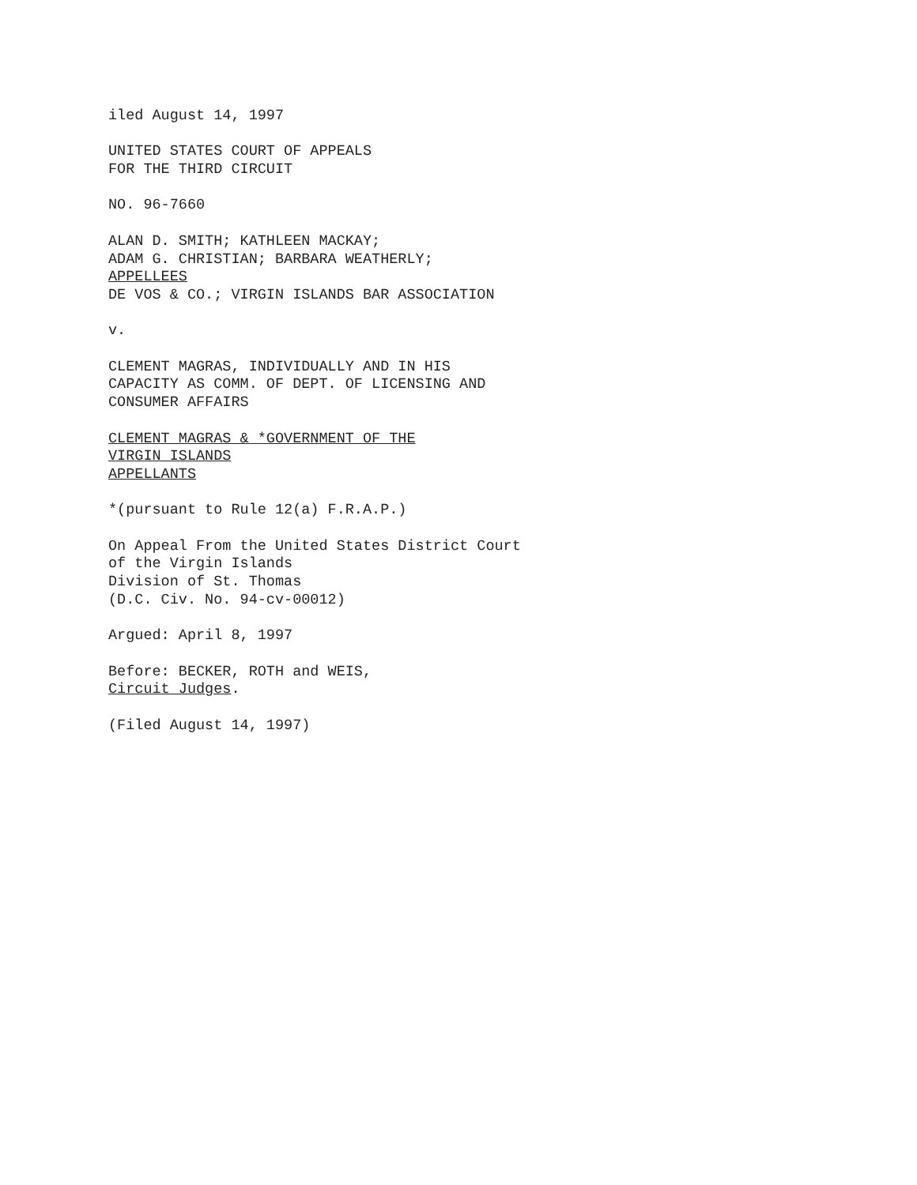iled August 14, 1997
UNITED STATES COURT OF APPEALS
FOR THE THIRD CIRCUIT
NO. 96-7660
ALAN D. SMITH; KATHLEEN MACKAY;
ADAM G. CHRISTIAN; BARBARA WEATHERLY;
APPELLEES
DE VOS & CO.; VIRGIN ISLANDS BAR ASSOCIATION
v.
CLEMENT MAGRAS, INDIVIDUALLY AND IN HIS
CAPACITY AS COMM. OF DEPT. OF LICENSING AND
CONSUMER AFFAIRS
CLEMENT MAGRAS & *GOVERNMENT OF THE
VIRGIN ISLANDS
APPELLANTS
*(pursuant to Rule 12(a) F.R.A.P.)
On Appeal From the United States District Court
of the Virgin Islands
Division of St. Thomas
(D.C. Civ. No. 94-cv-00012)
Argued: April 8, 1997
Before: BECKER, ROTH and WEIS,
Circuit Judges.
(Filed August 14, 1997)